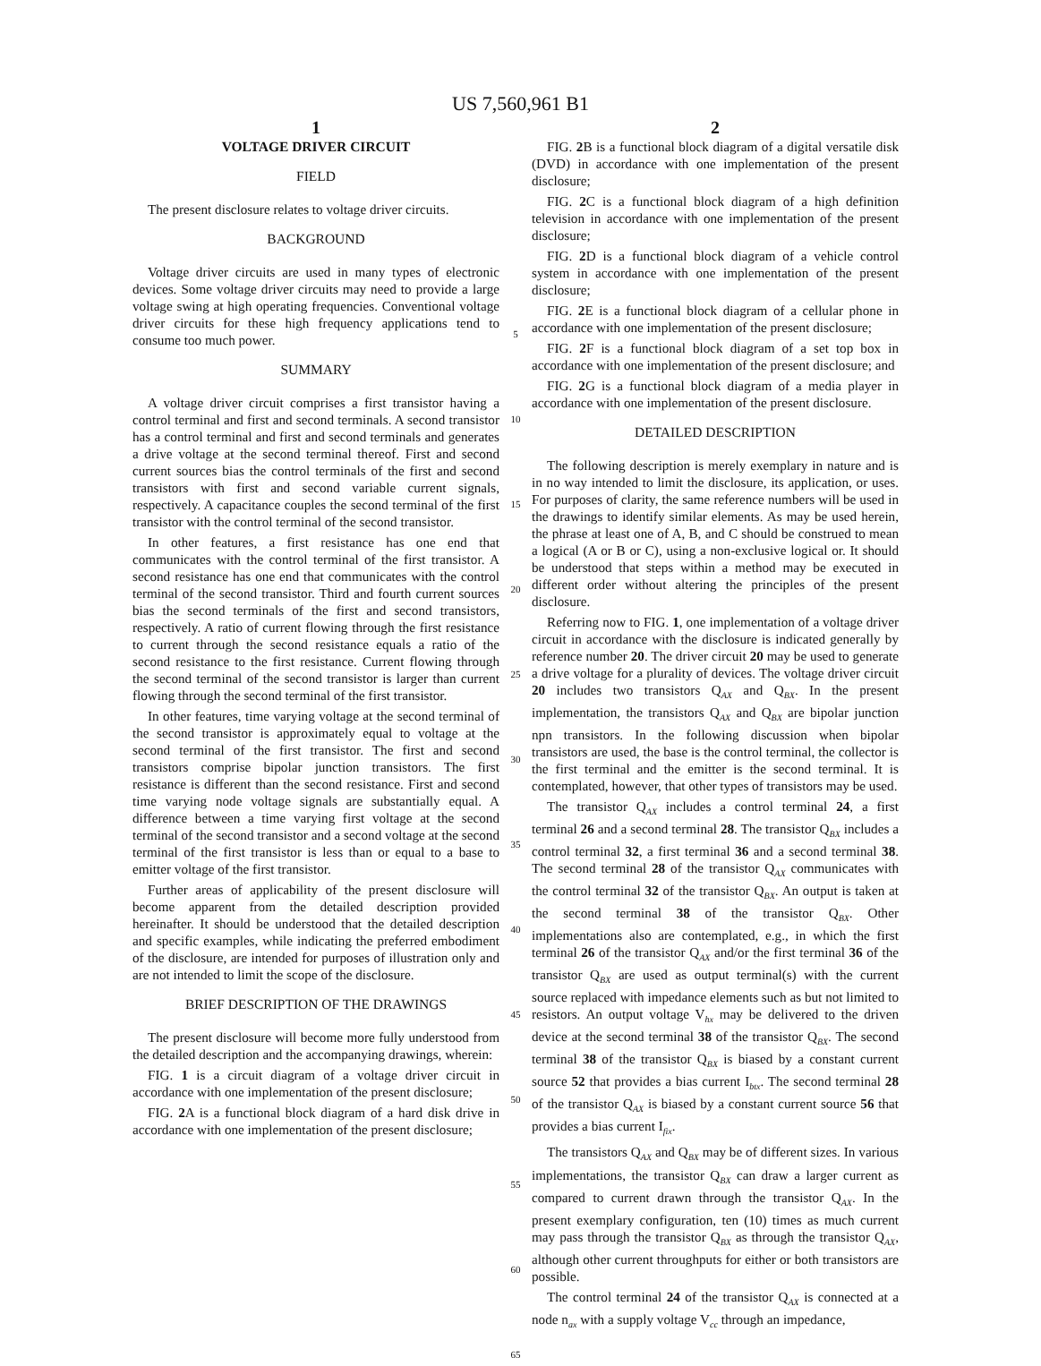US 7,560,961 B1
1
VOLTAGE DRIVER CIRCUIT
FIELD
The present disclosure relates to voltage driver circuits.
BACKGROUND
Voltage driver circuits are used in many types of electronic devices. Some voltage driver circuits may need to provide a large voltage swing at high operating frequencies. Conventional voltage driver circuits for these high frequency applications tend to consume too much power.
SUMMARY
A voltage driver circuit comprises a first transistor having a control terminal and first and second terminals. A second transistor has a control terminal and first and second terminals and generates a drive voltage at the second terminal thereof. First and second current sources bias the control terminals of the first and second transistors with first and second variable current signals, respectively. A capacitance couples the second terminal of the first transistor with the control terminal of the second transistor.
In other features, a first resistance has one end that communicates with the control terminal of the first transistor. A second resistance has one end that communicates with the control terminal of the second transistor. Third and fourth current sources bias the second terminals of the first and second transistors, respectively. A ratio of current flowing through the first resistance to current through the second resistance equals a ratio of the second resistance to the first resistance. Current flowing through the second terminal of the second transistor is larger than current flowing through the second terminal of the first transistor.
In other features, time varying voltage at the second terminal of the second transistor is approximately equal to voltage at the second terminal of the first transistor. The first and second transistors comprise bipolar junction transistors. The first resistance is different than the second resistance. First and second time varying node voltage signals are substantially equal. A difference between a time varying first voltage at the second terminal of the second transistor and a second voltage at the second terminal of the first transistor is less than or equal to a base to emitter voltage of the first transistor.
Further areas of applicability of the present disclosure will become apparent from the detailed description provided hereinafter. It should be understood that the detailed description and specific examples, while indicating the preferred embodiment of the disclosure, are intended for purposes of illustration only and are not intended to limit the scope of the disclosure.
BRIEF DESCRIPTION OF THE DRAWINGS
The present disclosure will become more fully understood from the detailed description and the accompanying drawings, wherein:
FIG. 1 is a circuit diagram of a voltage driver circuit in accordance with one implementation of the present disclosure;
FIG. 2 A is a functional block diagram of a hard disk drive in accordance with one implementation of the present disclosure;
5
10
15
20
25
30
35
40
45
50
55
60
65
2
FIG. 2 B is a functional block diagram of a digital versatile disk (DVD) in accordance with one implementation of the present disclosure;
FIG. 2 C is a functional block diagram of a high definition television in accordance with one implementation of the present disclosure;
FIG. 2 D is a functional block diagram of a vehicle control system in accordance with one implementation of the present disclosure;
FIG. 2 E is a functional block diagram of a cellular phone in accordance with one implementation of the present disclosure;
FIG. 2 F is a functional block diagram of a set top box in accordance with one implementation of the present disclosure; and
FIG. 2 G is a functional block diagram of a media player in accordance with one implementation of the present disclosure.
DETAILED DESCRIPTION
The following description is merely exemplary in nature and is in no way intended to limit the disclosure, its application, or uses. For purposes of clarity, the same reference numbers will be used in the drawings to identify similar elements. As may be used herein, the phrase at least one of A, B, and C should be construed to mean a logical (A or B or C), using a non-exclusive logical or. It should be understood that steps within a method may be executed in different order without altering the principles of the present disclosure.
Referring now to FIG. 1, one implementation of a voltage driver circuit in accordance with the disclosure is indicated generally by reference number 20. The driver circuit 20 may be used to generate a drive voltage for a plurality of devices. The voltage driver circuit 20 includes two transistors Q<sub>AX</sub> and Q<sub>BX</sub>. In the present implementation, the transistors Q<sub>AX</sub> and Q<sub>BX</sub> are bipolar junction npn transistors. In the following discussion when bipolar transistors are used, the base is the control terminal, the collector is the first terminal and the emitter is the second terminal. It is contemplated, however, that other types of transistors may be used.
The transistor Q<sub>AX</sub> includes a control terminal 24, a first terminal 26 and a second terminal 28. The transistor Q<sub>BX</sub> includes a control terminal 32, a first terminal 36 and a second terminal 38. The second terminal 28 of the transistor Q<sub>AX</sub> communicates with the control terminal 32 of the transistor Q<sub>BX</sub>. An output is taken at the second terminal 38 of the transistor Q<sub>BX</sub>. Other implementations also are contemplated, e.g., in which the first terminal 26 of the transistor Q<sub>AX</sub> and/or the first terminal 36 of the transistor Q<sub>BX</sub> are used as output terminal(s) with the current source replaced with impedance elements such as but not limited to resistors. An output voltage V<sub>hx</sub> may be delivered to the driven device at the second terminal 38 of the transistor Q<sub>BX</sub>. The second terminal 38 of the transistor Q<sub>BX</sub> is biased by a constant current source 52 that provides a bias current I<sub>btx</sub>. The second terminal 28 of the transistor Q<sub>AX</sub> is biased by a constant current source 56 that provides a bias current I<sub>fix</sub>.
The transistors Q<sub>AX</sub> and Q<sub>BX</sub> may be of different sizes. In various implementations, the transistor Q<sub>BX</sub> can draw a larger current as compared to current drawn through the transistor Q<sub>AX</sub>. In the present exemplary configuration, ten (10) times as much current may pass through the transistor Q<sub>BX</sub> as through the transistor Q<sub>AX</sub>, although other current throughputs for either or both transistors are possible.
The control terminal 24 of the transistor Q<sub>AX</sub> is connected at a node n<sub>ax</sub> with a supply voltage V<sub>cc</sub> through an impedance,